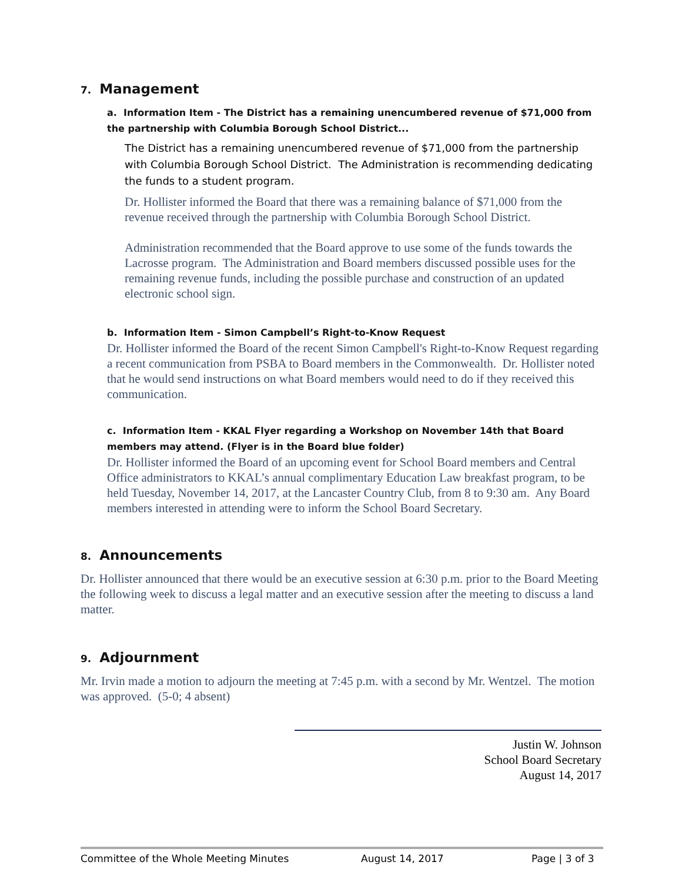7. Management
a. Information Item - The District has a remaining unencumbered revenue of $71,000 from the partnership with Columbia Borough School District...
The District has a remaining unencumbered revenue of $71,000 from the partnership with Columbia Borough School District. The Administration is recommending dedicating the funds to a student program.
Dr. Hollister informed the Board that there was a remaining balance of $71,000 from the revenue received through the partnership with Columbia Borough School District.
Administration recommended that the Board approve to use some of the funds towards the Lacrosse program. The Administration and Board members discussed possible uses for the remaining revenue funds, including the possible purchase and construction of an updated electronic school sign.
b. Information Item - Simon Campbell’s Right-to-Know Request
Dr. Hollister informed the Board of the recent Simon Campbell's Right-to-Know Request regarding a recent communication from PSBA to Board members in the Commonwealth. Dr. Hollister noted that he would send instructions on what Board members would need to do if they received this communication.
c. Information Item - KKAL Flyer regarding a Workshop on November 14th that Board members may attend. (Flyer is in the Board blue folder)
Dr. Hollister informed the Board of an upcoming event for School Board members and Central Office administrators to KKAL’s annual complimentary Education Law breakfast program, to be held Tuesday, November 14, 2017, at the Lancaster Country Club, from 8 to 9:30 am. Any Board members interested in attending were to inform the School Board Secretary.
8. Announcements
Dr. Hollister announced that there would be an executive session at 6:30 p.m. prior to the Board Meeting the following week to discuss a legal matter and an executive session after the meeting to discuss a land matter.
9. Adjournment
Mr. Irvin made a motion to adjourn the meeting at 7:45 p.m. with a second by Mr. Wentzel. The motion was approved. (5-0; 4 absent)
Justin W. Johnson
School Board Secretary
August 14, 2017
Committee of the Whole Meeting Minutes August 14, 2017 Page | 3 of 3